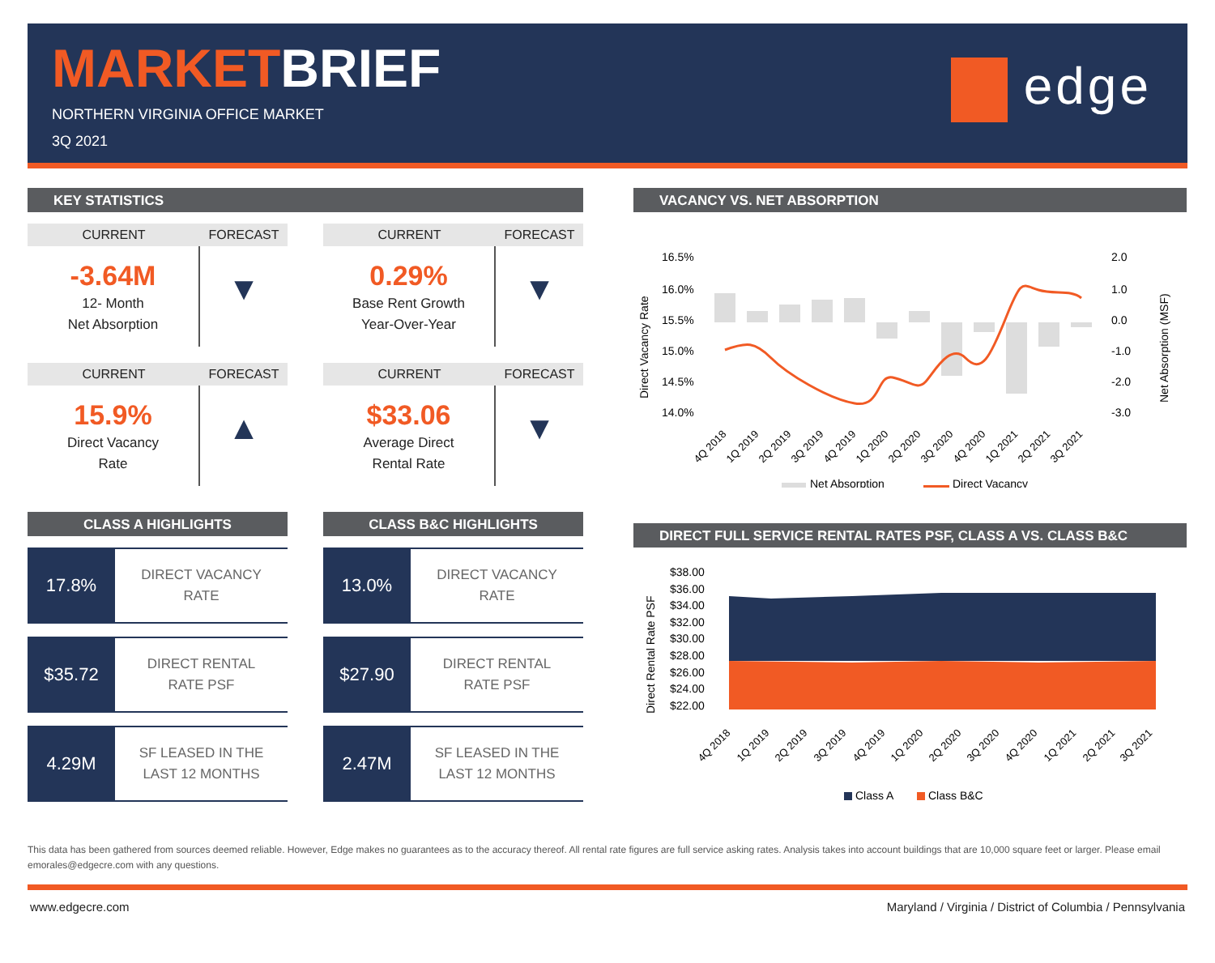MARKETBRIEF
NORTHERN VIRGINIA OFFICE MARKET
3Q 2021
edge
KEY STATISTICS
CURRENT
FORECAST
-3.64M
12- Month
Net Absorption
▼
CURRENT
FORECAST
0.29%
Base Rent Growth
Year-Over-Year
▼
CURRENT
FORECAST
15.9%
Direct Vacancy
Rate
▲
CURRENT
FORECAST
$33.06
Average Direct
Rental Rate
▼
CLASS A HIGHLIGHTS
17.8%
DIRECT VACANCY
RATE
$35.72
DIRECT RENTAL
RATE PSF
4.29M
SF LEASED IN THE
LAST 12 MONTHS
CLASS B&C HIGHLIGHTS
13.0%
DIRECT VACANCY
RATE
$27.90
DIRECT RENTAL
RATE PSF
2.47M
SF LEASED IN THE
LAST 12 MONTHS
VACANCY VS. NET ABSORPTION
16.5%
16.0%
15.5%
15.0%
14.5%
14.0%
2.0
1.0
0.0
-1.0
-2.0
-3.0
Direct Vacancy Rate
Net Absorption (MSF)
4Q 2018
1Q 2019
2Q 2019
3Q 2019
4Q 2019
1Q 2020
2Q 2020
3Q 2020
4Q 2020
1Q 2021
2Q 2021
3Q 2021
Net Absorption
Direct Vacancy
DIRECT FULL SERVICE RENTAL RATES PSF, CLASS A VS. CLASS B&C
$38.00
$36.00
$34.00
$32.00
$30.00
$28.00
$26.00
$24.00
$22.00
Direct Rental Rate PSF
4Q 2018
1Q 2019
2Q 2019
3Q 2019
4Q 2019
1Q 2020
2Q 2020
3Q 2020
4Q 2020
1Q 2021
2Q 2021
3Q 2021
Class A
Class B&C
This data has been gathered from sources deemed reliable. However, Edge makes no guarantees as to the accuracy thereof. All rental rate figures are full service asking rates. Analysis takes into account buildings that are 10,000 square feet or larger. Please email emorales@edgecre.com with any questions.
www.edgecre.com Maryland / Virginia / District of Columbia / Pennsylvania